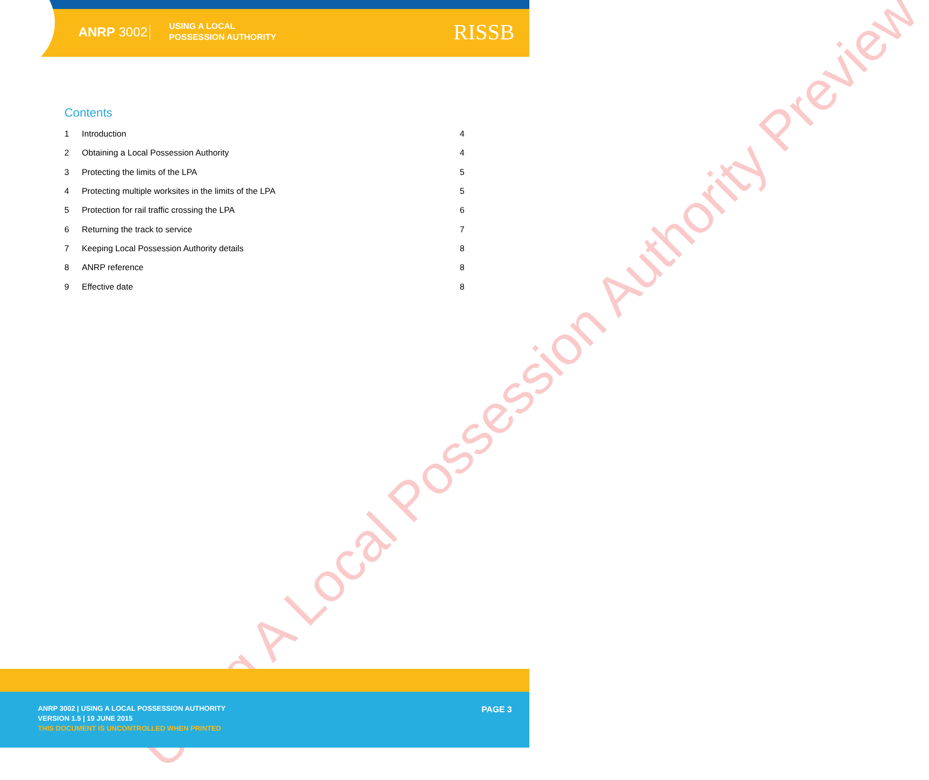ANRP 3002
USING A LOCAL
POSSESSION AUTHORITY
RISSB
Contents
1 Introduction 4
2 Obtaining a Local Possession Authority 4
3 Protecting the limits of the LPA 5
4 Protecting multiple worksites in the limits of the LPA 5
5 Protection for rail traffic crossing the LPA 6
6 Returning the track to service 7
7 Keeping Local Possession Authority details 8
8 ANRP reference 8
9 Effective date 8
Using A Local Possession Authority Preview
ANRP 3002 | USING A LOCAL POSSESSION AUTHORITY
VERSION 1.5 | 19 JUNE 2015
THIS DOCUMENT IS UNCONTROLLED WHEN PRINTED
PAGE 3